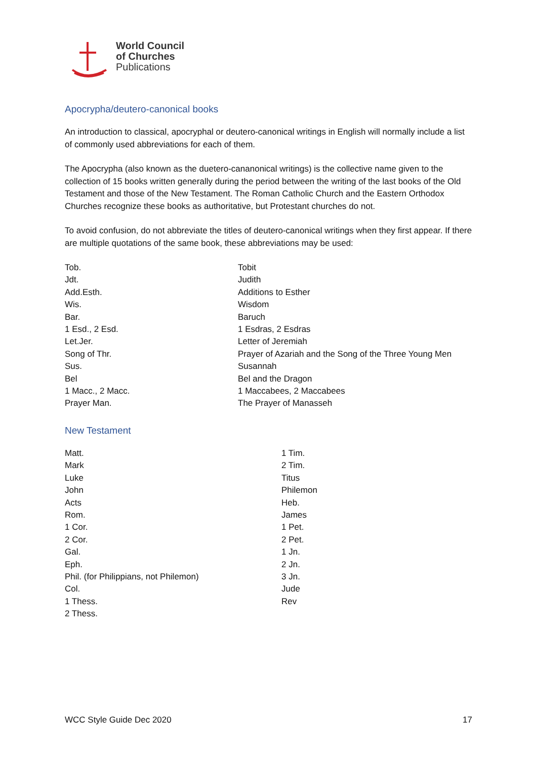World Council
of Churches
Publications
Apocrypha/deutero-canonical books
An introduction to classical, apocryphal or deutero-canonical writings in English will normally include a list of commonly used abbreviations for each of them.
The Apocrypha (also known as the duetero-cananonical writings) is the collective name given to the collection of 15 books written generally during the period between the writing of the last books of the Old Testament and those of the New Testament. The Roman Catholic Church and the Eastern Orthodox Churches recognize these books as authoritative, but Protestant churches do not.
To avoid confusion, do not abbreviate the titles of deutero-canonical writings when they first appear. If there are multiple quotations of the same book, these abbreviations may be used:
| Tob. | Tobit |
| Jdt. | Judith |
| Add.Esth. | Additions to Esther |
| Wis. | Wisdom |
| Bar. | Baruch |
| 1 Esd., 2 Esd. | 1 Esdras, 2 Esdras |
| Let.Jer. | Letter of Jeremiah |
| Song of Thr. | Prayer of Azariah and the Song of the Three Young Men |
| Sus. | Susannah |
| Bel | Bel and the Dragon |
| 1 Macc., 2 Macc. | 1 Maccabees, 2 Maccabees |
| Prayer Man. | The Prayer of Manasseh |
New Testament
| Matt. | 1 Tim. |
| Mark | 2 Tim. |
| Luke | Titus |
| John | Philemon |
| Acts | Heb. |
| Rom. | James |
| 1 Cor. | 1 Pet. |
| 2 Cor. | 2 Pet. |
| Gal. | 1 Jn. |
| Eph. | 2 Jn. |
| Phil. (for Philippians, not Philemon) | 3 Jn. |
| Col. | Jude |
| 1 Thess. | Rev |
| 2 Thess. | |
WCC Style Guide Dec 2020 17